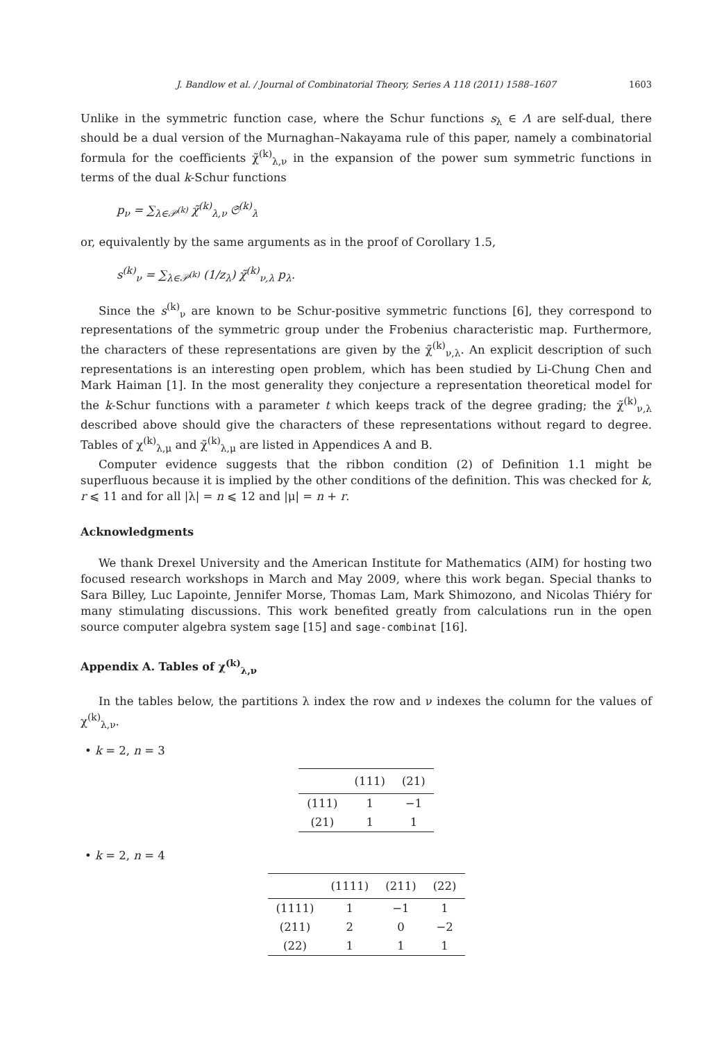J. Bandlow et al. / Journal of Combinatorial Theory, Series A 118 (2011) 1588–1607 1603
Unlike in the symmetric function case, where the Schur functions s<sub>λ</sub> ∈ Λ are self-dual, there should be a dual version of the Murnaghan–Nakayama rule of this paper, namely a combinatorial formula for the coefficients χ̃<sup>(k)</sup><sub>λ,ν</sub> in the expansion of the power sum symmetric functions in terms of the dual k-Schur functions
p<sub>ν</sub> = ∑<sub>λ∈𝒫<sup>(k)</sup></sub> χ̃<sup>(k)</sup><sub>λ,ν</sub> 𝔖<sup>(k)</sup><sub>λ</sub>
or, equivalently by the same arguments as in the proof of Corollary 1.5,
s<sup>(k)</sup><sub>ν</sub> = ∑<sub>λ∈𝒫<sup>(k)</sup></sub> (1/z<sub>λ</sub>) χ̃<sup>(k)</sup><sub>ν,λ</sub> p<sub>λ</sub>.
Since the s<sup>(k)</sup><sub>ν</sub> are known to be Schur-positive symmetric functions [6], they correspond to representations of the symmetric group under the Frobenius characteristic map. Furthermore, the characters of these representations are given by the χ̃<sup>(k)</sup><sub>ν,λ</sub>. An explicit description of such representations is an interesting open problem, which has been studied by Li-Chung Chen and Mark Haiman [1]. In the most generality they conjecture a representation theoretical model for the k-Schur functions with a parameter t which keeps track of the degree grading; the χ̃<sup>(k)</sup><sub>ν,λ</sub> described above should give the characters of these representations without regard to degree. Tables of χ<sup>(k)</sup><sub>λ,μ</sub> and χ̃<sup>(k)</sup><sub>λ,μ</sub> are listed in Appendices A and B.
Computer evidence suggests that the ribbon condition (2) of Definition 1.1 might be superfluous because it is implied by the other conditions of the definition. This was checked for k, r ⩽ 11 and for all |λ| = n ⩽ 12 and |μ| = n + r.
Acknowledgments
We thank Drexel University and the American Institute for Mathematics (AIM) for hosting two focused research workshops in March and May 2009, where this work began. Special thanks to Sara Billey, Luc Lapointe, Jennifer Morse, Thomas Lam, Mark Shimozono, and Nicolas Thiéry for many stimulating discussions. This work benefited greatly from calculations run in the open source computer algebra system sage [15] and sage-combinat [16].
Appendix A. Tables of χ<sup>(k)</sup><sub>λ,ν</sub>
In the tables below, the partitions λ index the row and ν indexes the column for the values of χ<sup>(k)</sup><sub>λ,ν</sub>.
• k = 2, n = 3
| | (111) | (21) |
| --- | --- | --- |
| (111) | 1 | −1 |
| (21) | 1 | 1 |
• k = 2, n = 4
| | (1111) | (211) | (22) |
| --- | --- | --- | --- |
| (1111) | 1 | −1 | 1 |
| (211) | 2 | 0 | −2 |
| (22) | 1 | 1 | 1 |